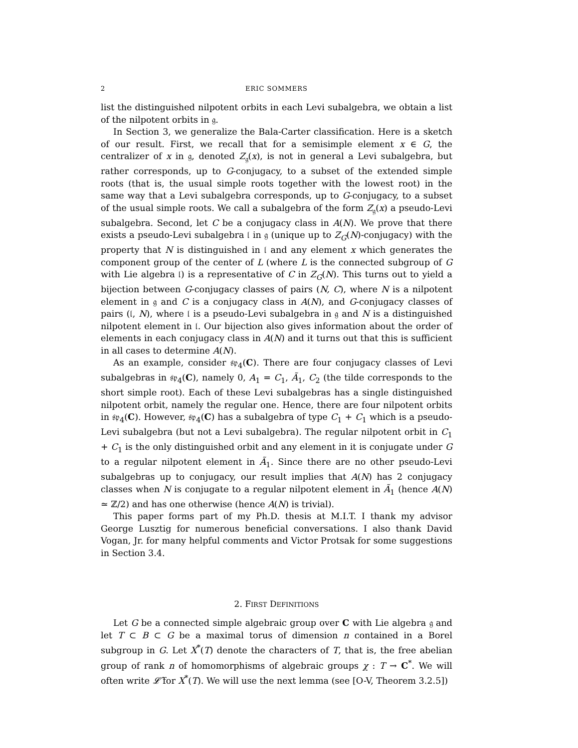2 ERIC SOMMERS
list the distinguished nilpotent orbits in each Levi subalgebra, we obtain a list of the nilpotent orbits in 𝔤.
In Section 3, we generalize the Bala-Carter classification. Here is a sketch of our result. First, we recall that for a semisimple element x ∈ G, the centralizer of x in 𝔤, denoted Z<sub>𝔤</sub>(x), is not in general a Levi subalgebra, but rather corresponds, up to G-conjugacy, to a subset of the extended simple roots (that is, the usual simple roots together with the lowest root) in the same way that a Levi subalgebra corresponds, up to G-conjugacy, to a subset of the usual simple roots. We call a subalgebra of the form Z<sub>𝔤</sub>(x) a pseudo-Levi subalgebra. Second, let C be a conjugacy class in A(N). We prove that there exists a pseudo-Levi subalgebra 𝔩 in 𝔤 (unique up to Z<sub>G</sub>(N)-conjugacy) with the property that N is distinguished in 𝔩 and any element x which generates the component group of the center of L (where L is the connected subgroup of G with Lie algebra 𝔩) is a representative of C in Z<sub>G</sub>(N). This turns out to yield a bijection between G-conjugacy classes of pairs (N, C), where N is a nilpotent element in 𝔤 and C is a conjugacy class in A(N), and G-conjugacy classes of pairs (𝔩, N), where 𝔩 is a pseudo-Levi subalgebra in 𝔤 and N is a distinguished nilpotent element in 𝔩. Our bijection also gives information about the order of elements in each conjugacy class in A(N) and it turns out that this is sufficient in all cases to determine A(N).
As an example, consider 𝔰𝔭<sub>4</sub>(C). There are four conjugacy classes of Levi subalgebras in 𝔰𝔭<sub>4</sub>(C), namely 0, A<sub>1</sub> = C<sub>1</sub>, Ã<sub>1</sub>, C<sub>2</sub> (the tilde corresponds to the short simple root). Each of these Levi subalgebras has a single distinguished nilpotent orbit, namely the regular one. Hence, there are four nilpotent orbits in 𝔰𝔭<sub>4</sub>(C). However, 𝔰𝔭<sub>4</sub>(C) has a subalgebra of type C<sub>1</sub> + C<sub>1</sub> which is a pseudo-Levi subalgebra (but not a Levi subalgebra). The regular nilpotent orbit in C<sub>1</sub> + C<sub>1</sub> is the only distinguished orbit and any element in it is conjugate under G to a regular nilpotent element in Ã<sub>1</sub>. Since there are no other pseudo-Levi subalgebras up to conjugacy, our result implies that A(N) has 2 conjugacy classes when N is conjugate to a regular nilpotent element in Ã<sub>1</sub> (hence A(N) ≃ ℤ/2) and has one otherwise (hence A(N) is trivial).
This paper forms part of my Ph.D. thesis at M.I.T. I thank my advisor George Lusztig for numerous beneficial conversations. I also thank David Vogan, Jr. for many helpful comments and Victor Protsak for some suggestions in Section 3.4.
2. FIRST DEFINITIONS
Let G be a connected simple algebraic group over C with Lie algebra 𝔤 and let T ⊂ B ⊂ G be a maximal torus of dimension n contained in a Borel subgroup in G. Let X<sup>*</sup>(T) denote the characters of T, that is, the free abelian group of rank n of homomorphisms of algebraic groups χ : T → C<sup>*</sup>. We will often write 𝓛̂ for X<sup>*</sup>(T). We will use the next lemma (see [O-V, Theorem 3.2.5])